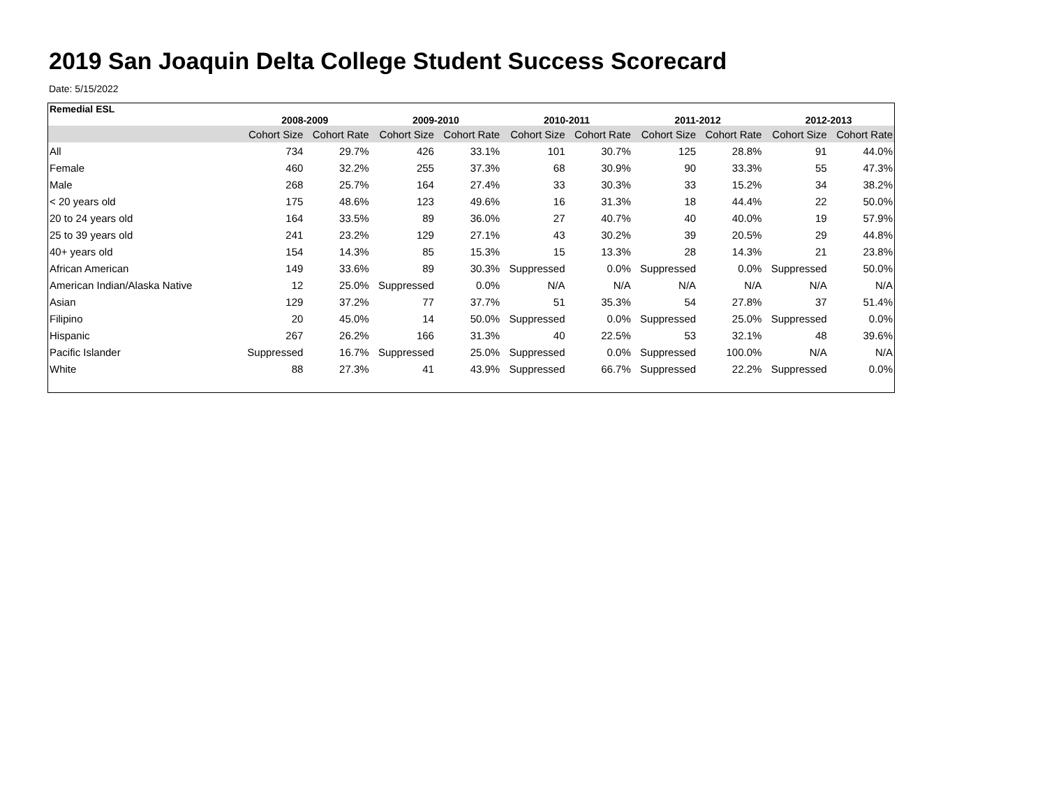2019 San Joaquin Delta College Student Success Scorecard
Date: 5/15/2022
| Remedial ESL | 2008-2009 | | 2009-2010 | | 2010-2011 | | 2011-2012 | | 2012-2013 | |
| --- | --- | --- | --- | --- | --- | --- | --- | --- | --- | --- |
| | Cohort Size | Cohort Rate | Cohort Size | Cohort Rate | Cohort Size | Cohort Rate | Cohort Size | Cohort Rate | Cohort Size | Cohort Rate |
| All | 734 | 29.7% | 426 | 33.1% | 101 | 30.7% | 125 | 28.8% | 91 | 44.0% |
| Female | 460 | 32.2% | 255 | 37.3% | 68 | 30.9% | 90 | 33.3% | 55 | 47.3% |
| Male | 268 | 25.7% | 164 | 27.4% | 33 | 30.3% | 33 | 15.2% | 34 | 38.2% |
| < 20 years old | 175 | 48.6% | 123 | 49.6% | 16 | 31.3% | 18 | 44.4% | 22 | 50.0% |
| 20 to 24 years old | 164 | 33.5% | 89 | 36.0% | 27 | 40.7% | 40 | 40.0% | 19 | 57.9% |
| 25 to 39 years old | 241 | 23.2% | 129 | 27.1% | 43 | 30.2% | 39 | 20.5% | 29 | 44.8% |
| 40+ years old | 154 | 14.3% | 85 | 15.3% | 15 | 13.3% | 28 | 14.3% | 21 | 23.8% |
| African American | 149 | 33.6% | 89 | 30.3% | Suppressed | 0.0% | Suppressed | 0.0% | Suppressed | 50.0% |
| American Indian/Alaska Native | 12 | 25.0% | Suppressed | 0.0% | N/A | N/A | N/A | N/A | N/A | N/A |
| Asian | 129 | 37.2% | 77 | 37.7% | 51 | 35.3% | 54 | 27.8% | 37 | 51.4% |
| Filipino | 20 | 45.0% | 14 | 50.0% | Suppressed | 0.0% | Suppressed | 25.0% | Suppressed | 0.0% |
| Hispanic | 267 | 26.2% | 166 | 31.3% | 40 | 22.5% | 53 | 32.1% | 48 | 39.6% |
| Pacific Islander | Suppressed | 16.7% | Suppressed | 25.0% | Suppressed | 0.0% | Suppressed | 100.0% | N/A | N/A |
| White | 88 | 27.3% | 41 | 43.9% | Suppressed | 66.7% | Suppressed | 22.2% | Suppressed | 0.0% |